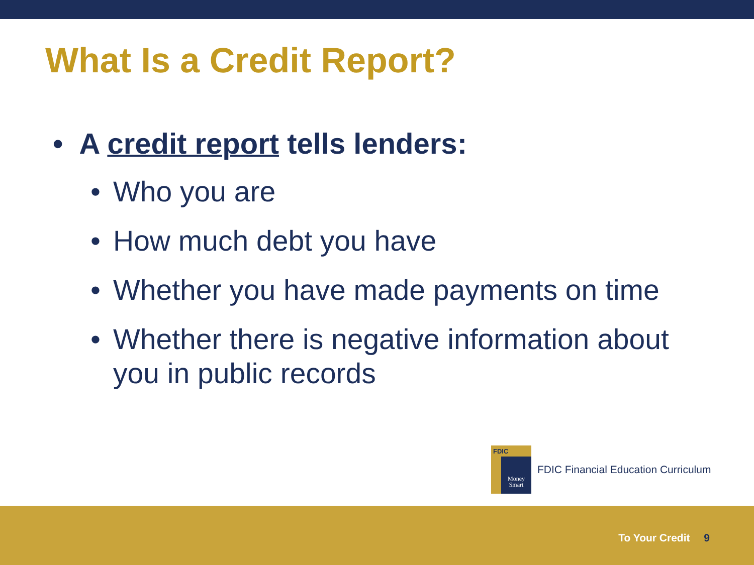What Is a Credit Report?
• A credit report tells lenders:
• Who you are
• How much debt you have
• Whether you have made payments on time
• Whether there is negative information about you in public records
FDIC
Money Smart
FDIC Financial Education Curriculum
To Your Credit 9